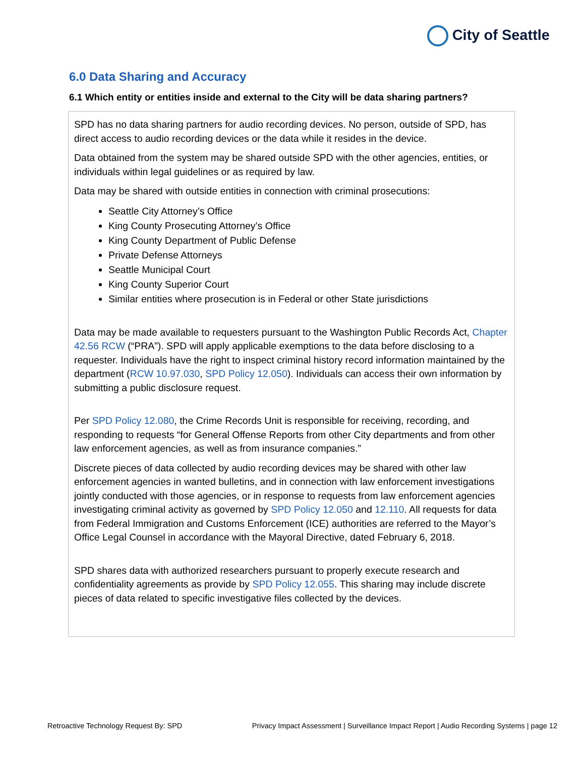City of Seattle
6.0 Data Sharing and Accuracy
6.1 Which entity or entities inside and external to the City will be data sharing partners?
SPD has no data sharing partners for audio recording devices. No person, outside of SPD, has direct access to audio recording devices or the data while it resides in the device.
Data obtained from the system may be shared outside SPD with the other agencies, entities, or individuals within legal guidelines or as required by law.
Data may be shared with outside entities in connection with criminal prosecutions:
Seattle City Attorney’s Office
King County Prosecuting Attorney’s Office
King County Department of Public Defense
Private Defense Attorneys
Seattle Municipal Court
King County Superior Court
Similar entities where prosecution is in Federal or other State jurisdictions
Data may be made available to requesters pursuant to the Washington Public Records Act, Chapter 42.56 RCW (“PRA”). SPD will apply applicable exemptions to the data before disclosing to a requester. Individuals have the right to inspect criminal history record information maintained by the department (RCW 10.97.030, SPD Policy 12.050). Individuals can access their own information by submitting a public disclosure request.
Per SPD Policy 12.080, the Crime Records Unit is responsible for receiving, recording, and responding to requests “for General Offense Reports from other City departments and from other law enforcement agencies, as well as from insurance companies.”
Discrete pieces of data collected by audio recording devices may be shared with other law enforcement agencies in wanted bulletins, and in connection with law enforcement investigations jointly conducted with those agencies, or in response to requests from law enforcement agencies investigating criminal activity as governed by SPD Policy 12.050 and 12.110. All requests for data from Federal Immigration and Customs Enforcement (ICE) authorities are referred to the Mayor’s Office Legal Counsel in accordance with the Mayoral Directive, dated February 6, 2018.
SPD shares data with authorized researchers pursuant to properly execute research and confidentiality agreements as provide by SPD Policy 12.055. This sharing may include discrete pieces of data related to specific investigative files collected by the devices.
Retroactive Technology Request By: SPD Privacy Impact Assessment | Surveillance Impact Report | Audio Recording Systems | page 12